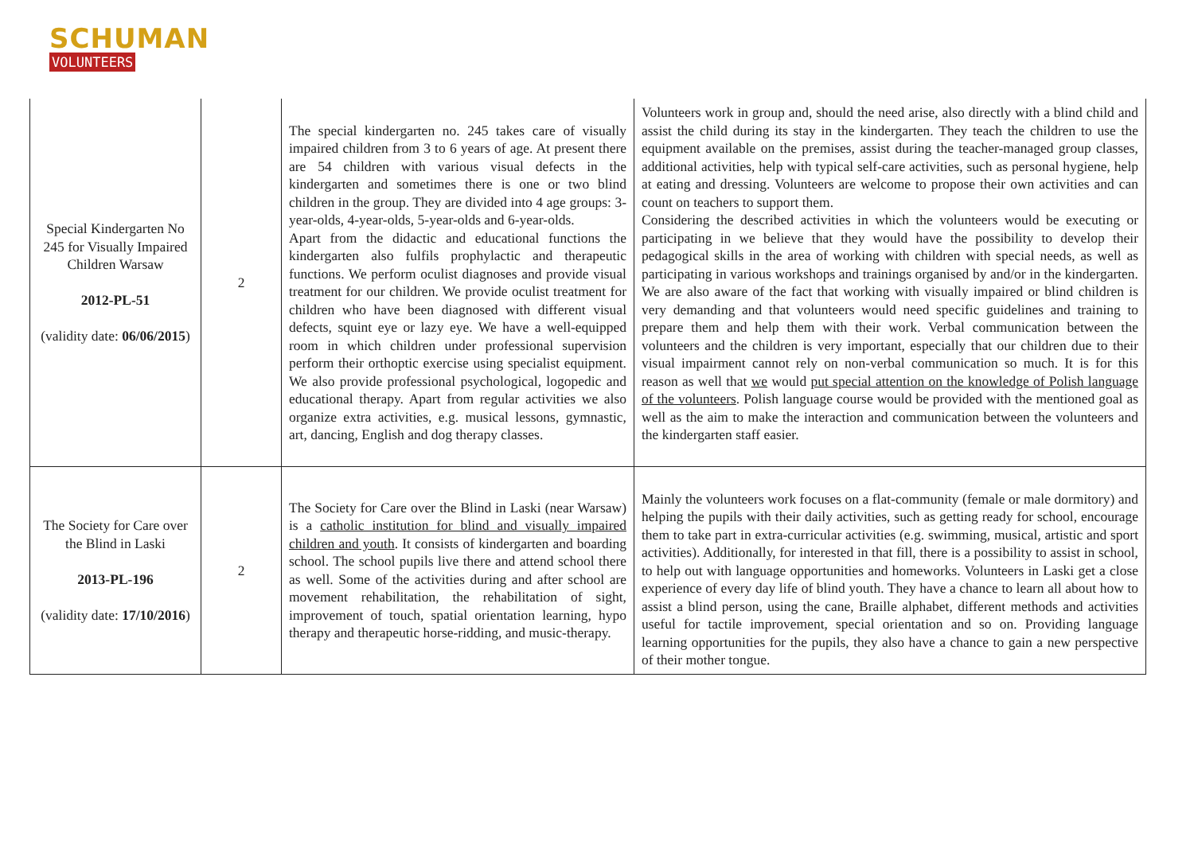SCHUMAN
VOLUNTEERS
| Special Kindergarten No 245 for Visually Impaired Children Warsaw 2012-PL-51 (validity date: 06/06/2015 ) | 2 | The special kindergarten no. 245 takes care of visually impaired children from 3 to 6 years of age. At present there are 54 children with various visual defects in the kindergarten and sometimes there is one or two blind children in the group. They are divided into 4 age groups: 3-year-olds, 4-year-olds, 5-year-olds and 6-year-olds. Apart from the didactic and educational functions the kindergarten also fulfils prophylactic and therapeutic functions. We perform oculist diagnoses and provide visual treatment for our children. We provide oculist treatment for children who have been diagnosed with different visual defects, squint eye or lazy eye. We have a well-equipped room in which children under professional supervision perform their orthoptic exercise using specialist equipment. We also provide professional psychological, logopedic and educational therapy. Apart from regular activities we also organize extra activities, e.g. musical lessons, gymnastic, art, dancing, English and dog therapy classes. | Volunteers work in group and, should the need arise, also directly with a blind child and assist the child during its stay in the kindergarten. They teach the children to use the equipment available on the premises, assist during the teacher-managed group classes, additional activities, help with typical self-care activities, such as personal hygiene, help at eating and dressing. Volunteers are welcome to propose their own activities and can count on teachers to support them. Considering the described activities in which the volunteers would be executing or participating in we believe that they would have the possibility to develop their pedagogical skills in the area of working with children with special needs, as well as participating in various workshops and trainings organised by and/or in the kindergarten. We are also aware of the fact that working with visually impaired or blind children is very demanding and that volunteers would need specific guidelines and training to prepare them and help them with their work. Verbal communication between the volunteers and the children is very important, especially that our children due to their visual impairment cannot rely on non-verbal communication so much. It is for this reason as well that we would put special attention on the knowledge of Polish language of the volunteers . Polish language course would be provided with the mentioned goal as well as the aim to make the interaction and communication between the volunteers and the kindergarten staff easier. |
| The Society for Care over the Blind in Laski 2013-PL-196 (validity date: 17/10/2016 ) | 2 | The Society for Care over the Blind in Laski (near Warsaw) is a catholic institution for blind and visually impaired children and youth . It consists of kindergarten and boarding school. The school pupils live there and attend school there as well. Some of the activities during and after school are movement rehabilitation, the rehabilitation of sight, improvement of touch, spatial orientation learning, hypo therapy and therapeutic horse-ridding, and music-therapy. | Mainly the volunteers work focuses on a flat-community (female or male dormitory) and helping the pupils with their daily activities, such as getting ready for school, encourage them to take part in extra-curricular activities (e.g. swimming, musical, artistic and sport activities). Additionally, for interested in that fill, there is a possibility to assist in school, to help out with language opportunities and homeworks. Volunteers in Laski get a close experience of every day life of blind youth. They have a chance to learn all about how to assist a blind person, using the cane, Braille alphabet, different methods and activities useful for tactile improvement, special orientation and so on. Providing language learning opportunities for the pupils, they also have a chance to gain a new perspective of their mother tongue. |